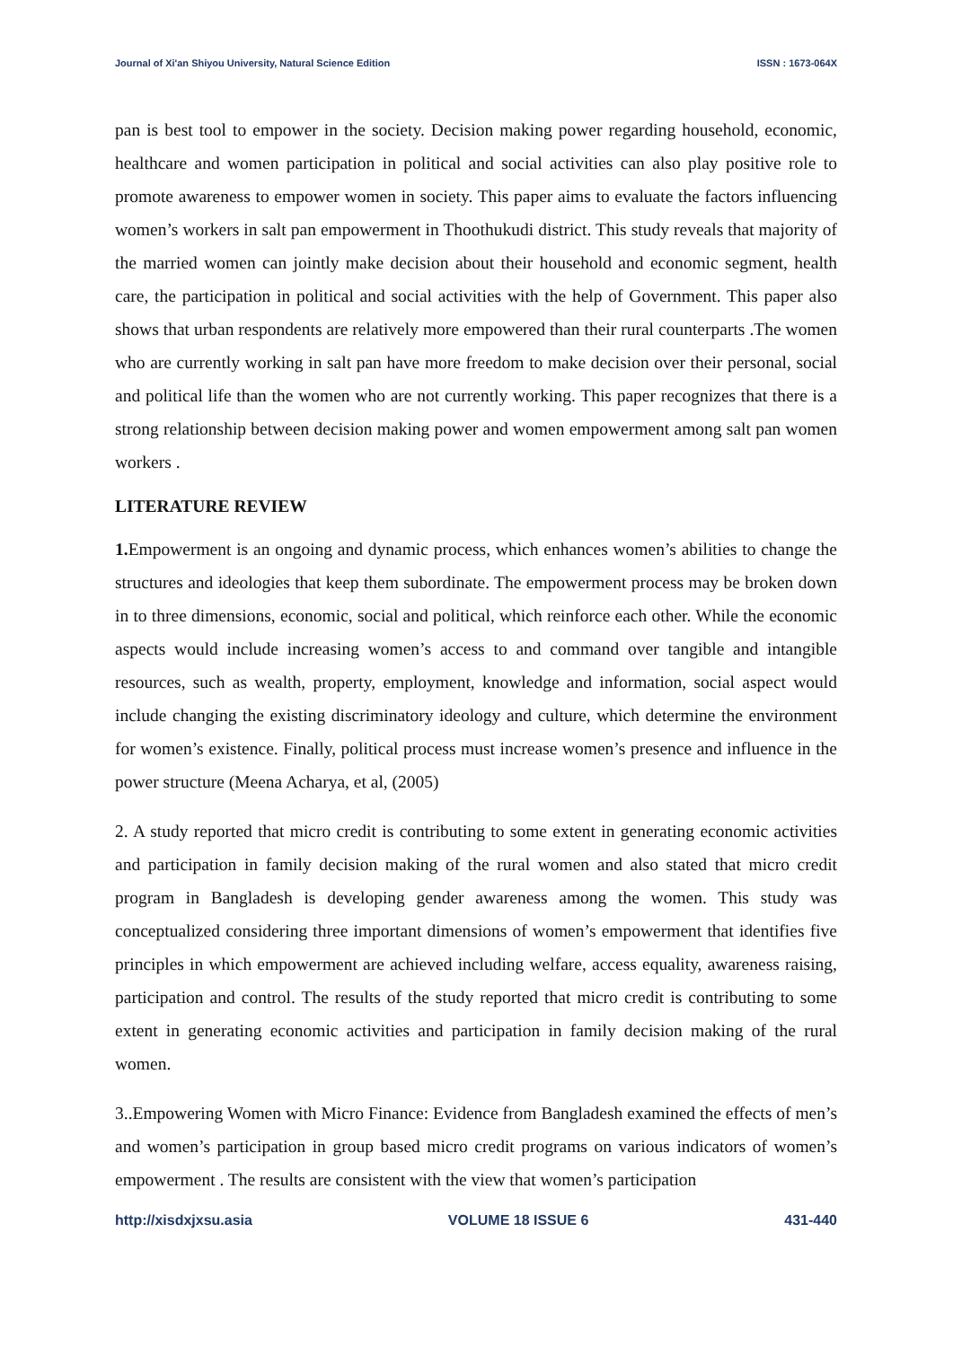Journal of Xi'an Shiyou University, Natural Science Edition ISSN : 1673-064X
pan is best tool to empower in the society. Decision making power regarding household, economic, healthcare and women participation in political and social activities can also play positive role to promote awareness to empower women in society. This paper aims to evaluate the factors influencing women’s workers in salt pan empowerment in Thoothukudi district. This study reveals that majority of the married women can jointly make decision about their household and economic segment, health care, the participation in political and social activities with the help of Government. This paper also shows that urban respondents are relatively more empowered than their rural counterparts .The women who are currently working in salt pan have more freedom to make decision over their personal, social and political life than the women who are not currently working. This paper recognizes that there is a strong relationship between decision making power and women empowerment among salt pan women workers .
LITERATURE REVIEW
1. Empowerment is an ongoing and dynamic process, which enhances women’s abilities to change the structures and ideologies that keep them subordinate. The empowerment process may be broken down in to three dimensions, economic, social and political, which reinforce each other. While the economic aspects would include increasing women’s access to and command over tangible and intangible resources, such as wealth, property, employment, knowledge and information, social aspect would include changing the existing discriminatory ideology and culture, which determine the environment for women’s existence. Finally, political process must increase women’s presence and influence in the power structure (Meena Acharya, et al, (2005)
2. A study reported that micro credit is contributing to some extent in generating economic activities and participation in family decision making of the rural women and also stated that micro credit program in Bangladesh is developing gender awareness among the women. This study was conceptualized considering three important dimensions of women’s empowerment that identifies five principles in which empowerment are achieved including welfare, access equality, awareness raising, participation and control. The results of the study reported that micro credit is contributing to some extent in generating economic activities and participation in family decision making of the rural women.
3..Empowering Women with Micro Finance: Evidence from Bangladesh examined the effects of men’s and women’s participation in group based micro credit programs on various indicators of women’s empowerment . The results are consistent with the view that women’s participation
http://xisdxjxsu.asia VOLUME 18 ISSUE 6 431-440